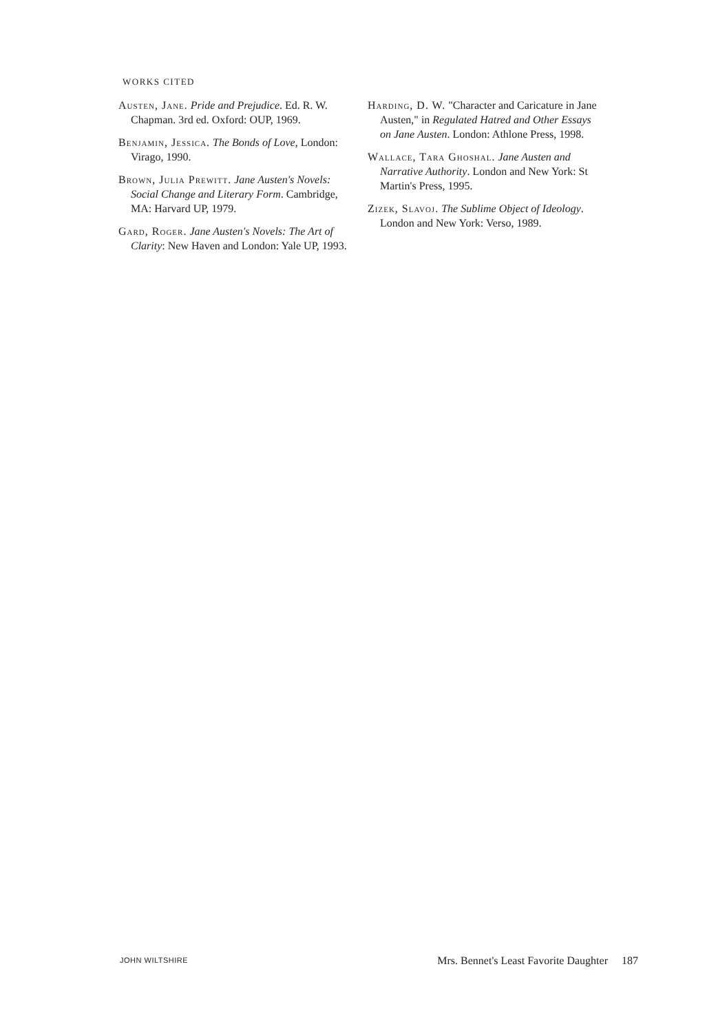WORKS CITED
Austen, Jane. Pride and Prejudice. Ed. R. W. Chapman. 3rd ed. Oxford: OUP, 1969.
Benjamin, Jessica. The Bonds of Love, London: Virago, 1990.
Brown, Julia Prewitt. Jane Austen's Novels: Social Change and Literary Form. Cambridge, MA: Harvard UP, 1979.
Gard, Roger. Jane Austen's Novels: The Art of Clarity: New Haven and London: Yale UP, 1993.
Harding, D. W. "Character and Caricature in Jane Austen," in Regulated Hatred and Other Essays on Jane Austen. London: Athlone Press, 1998.
Wallace, Tara Ghoshal. Jane Austen and Narrative Authority. London and New York: St Martin's Press, 1995.
Zizek, Slavoj. The Sublime Object of Ideology. London and New York: Verso, 1989.
JOHN WILTSHIRE Mrs. Bennet's Least Favorite Daughter 187